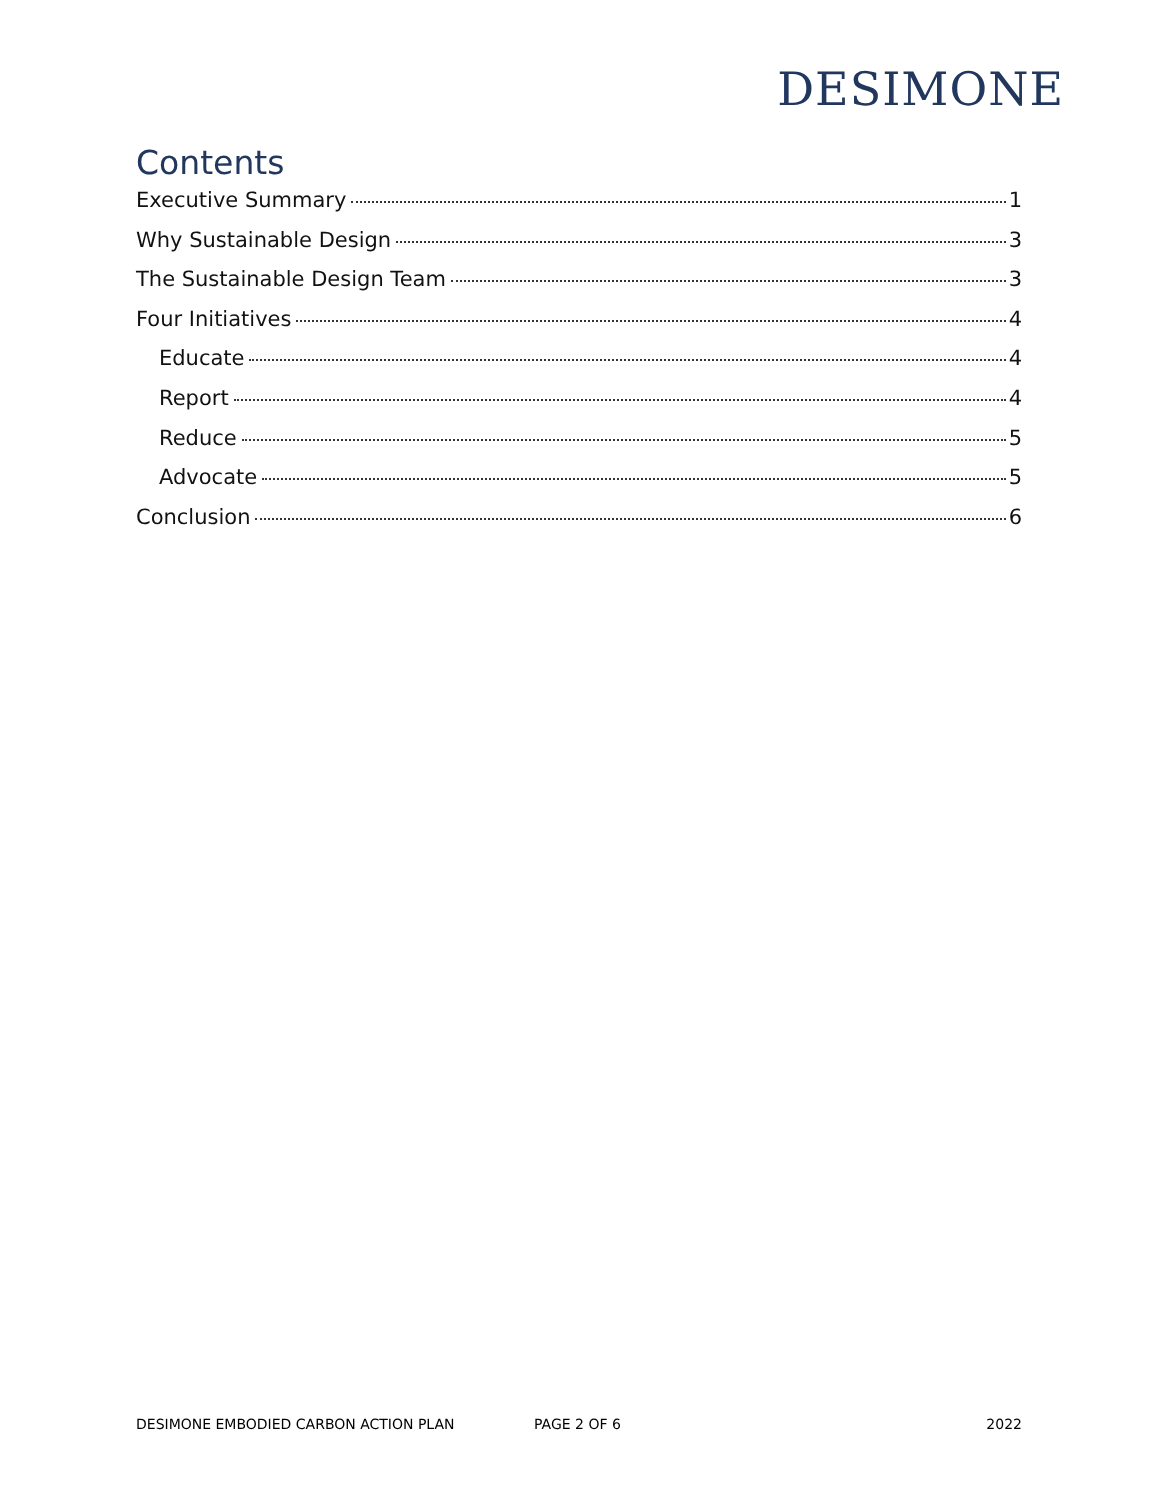DESIMONE
Contents
Executive Summary 1
Why Sustainable Design 3
The Sustainable Design Team 3
Four Initiatives 4
Educate 4
Report 4
Reduce 5
Advocate 5
Conclusion 6
DESIMONE EMBODIED CARBON ACTION PLAN PAGE 2 OF 6 2022